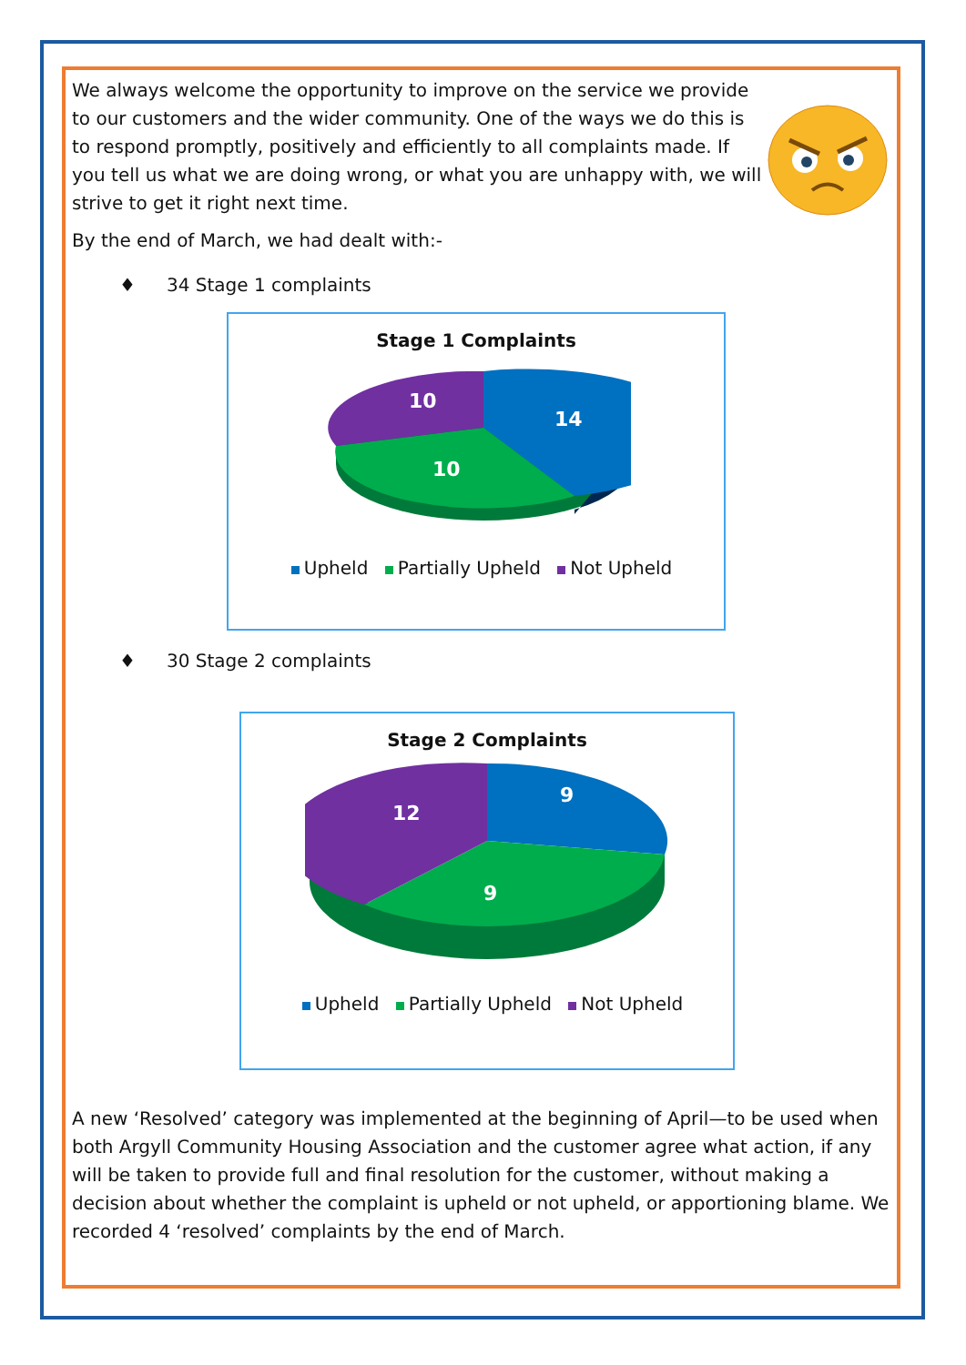We always welcome the opportunity to improve on the service we provide to our customers and the wider community. One of the ways we do this is to respond promptly, positively and efficiently to all complaints made. If you tell us what we are doing wrong, or what you are unhappy with, we will strive to get it right next time.
By the end of March, we had dealt with:-
♦ 34 Stage 1 complaints
Stage 1 Complaints
14
10
10
Upheld Partially Upheld Not Upheld
♦ 30 Stage 2 complaints
Stage 2 Complaints
9
9
12
Upheld Partially Upheld Not Upheld
A new ‘Resolved’ category was implemented at the beginning of April—to be used when both Argyll Community Housing Association and the customer agree what action, if any will be taken to provide full and final resolution for the customer, without making a decision about whether the complaint is upheld or not upheld, or apportioning blame. We recorded 4 ‘resolved’ complaints by the end of March.